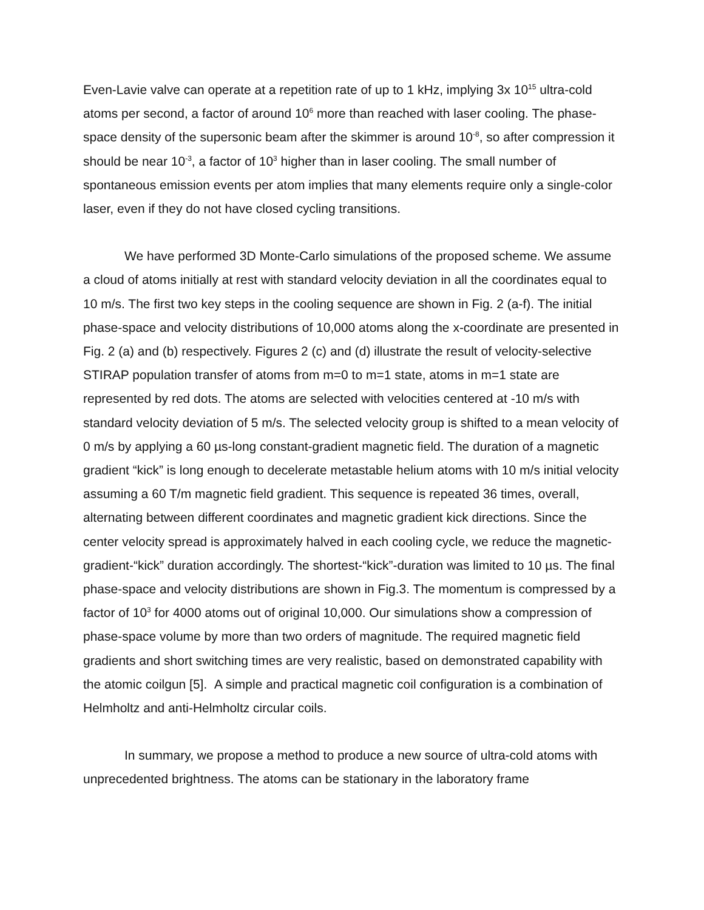Even-Lavie valve can operate at a repetition rate of up to 1 kHz, implying 3x 10<sup>15</sup> ultra-cold atoms per second, a factor of around 10<sup>6</sup> more than reached with laser cooling. The phase-space density of the supersonic beam after the skimmer is around 10<sup>-8</sup>, so after compression it should be near 10<sup>-3</sup>, a factor of 10<sup>3</sup> higher than in laser cooling. The small number of spontaneous emission events per atom implies that many elements require only a single-color laser, even if they do not have closed cycling transitions.
We have performed 3D Monte-Carlo simulations of the proposed scheme. We assume a cloud of atoms initially at rest with standard velocity deviation in all the coordinates equal to 10 m/s. The first two key steps in the cooling sequence are shown in Fig. 2 (a-f). The initial phase-space and velocity distributions of 10,000 atoms along the x-coordinate are presented in Fig. 2 (a) and (b) respectively. Figures 2 (c) and (d) illustrate the result of velocity-selective STIRAP population transfer of atoms from m=0 to m=1 state, atoms in m=1 state are represented by red dots. The atoms are selected with velocities centered at -10 m/s with standard velocity deviation of 5 m/s. The selected velocity group is shifted to a mean velocity of 0 m/s by applying a 60 µs-long constant-gradient magnetic field. The duration of a magnetic gradient “kick” is long enough to decelerate metastable helium atoms with 10 m/s initial velocity assuming a 60 T/m magnetic field gradient. This sequence is repeated 36 times, overall, alternating between different coordinates and magnetic gradient kick directions. Since the center velocity spread is approximately halved in each cooling cycle, we reduce the magnetic-gradient-“kick” duration accordingly. The shortest-“kick”-duration was limited to 10 µs. The final phase-space and velocity distributions are shown in Fig.3. The momentum is compressed by a factor of 10<sup>3</sup> for 4000 atoms out of original 10,000. Our simulations show a compression of phase-space volume by more than two orders of magnitude. The required magnetic field gradients and short switching times are very realistic, based on demonstrated capability with the atomic coilgun [5]. A simple and practical magnetic coil configuration is a combination of Helmholtz and anti-Helmholtz circular coils.
In summary, we propose a method to produce a new source of ultra-cold atoms with unprecedented brightness. The atoms can be stationary in the laboratory frame